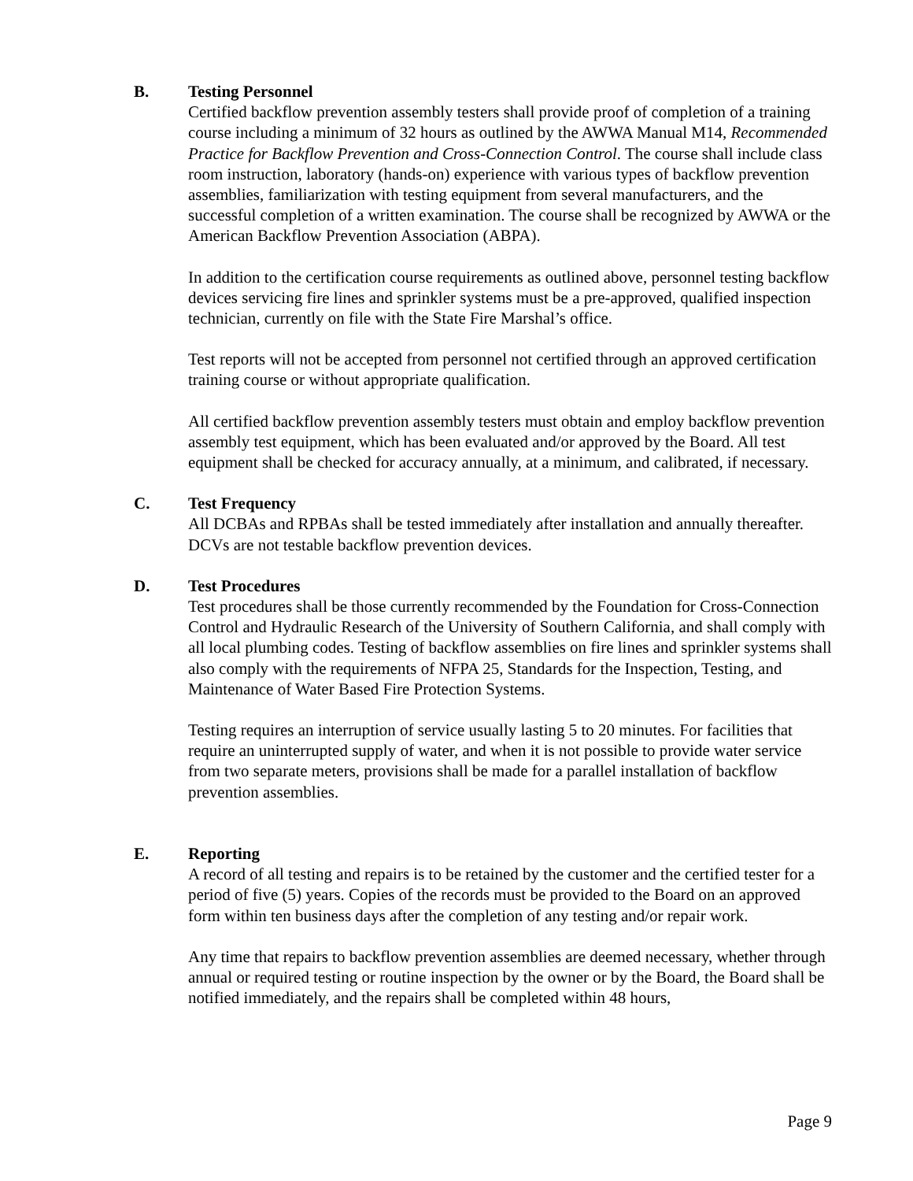B. Testing Personnel
Certified backflow prevention assembly testers shall provide proof of completion of a training course including a minimum of 32 hours as outlined by the AWWA Manual M14, Recommended Practice for Backflow Prevention and Cross-Connection Control. The course shall include class room instruction, laboratory (hands-on) experience with various types of backflow prevention assemblies, familiarization with testing equipment from several manufacturers, and the successful completion of a written examination. The course shall be recognized by AWWA or the American Backflow Prevention Association (ABPA).
In addition to the certification course requirements as outlined above, personnel testing backflow devices servicing fire lines and sprinkler systems must be a pre-approved, qualified inspection technician, currently on file with the State Fire Marshal’s office.
Test reports will not be accepted from personnel not certified through an approved certification training course or without appropriate qualification.
All certified backflow prevention assembly testers must obtain and employ backflow prevention assembly test equipment, which has been evaluated and/or approved by the Board. All test equipment shall be checked for accuracy annually, at a minimum, and calibrated, if necessary.
C. Test Frequency
All DCBAs and RPBAs shall be tested immediately after installation and annually thereafter. DCVs are not testable backflow prevention devices.
D. Test Procedures
Test procedures shall be those currently recommended by the Foundation for Cross-Connection Control and Hydraulic Research of the University of Southern California, and shall comply with all local plumbing codes. Testing of backflow assemblies on fire lines and sprinkler systems shall also comply with the requirements of NFPA 25, Standards for the Inspection, Testing, and Maintenance of Water Based Fire Protection Systems.
Testing requires an interruption of service usually lasting 5 to 20 minutes. For facilities that require an uninterrupted supply of water, and when it is not possible to provide water service from two separate meters, provisions shall be made for a parallel installation of backflow prevention assemblies.
E. Reporting
A record of all testing and repairs is to be retained by the customer and the certified tester for a period of five (5) years. Copies of the records must be provided to the Board on an approved form within ten business days after the completion of any testing and/or repair work.
Any time that repairs to backflow prevention assemblies are deemed necessary, whether through annual or required testing or routine inspection by the owner or by the Board, the Board shall be notified immediately, and the repairs shall be completed within 48 hours,
Page 9